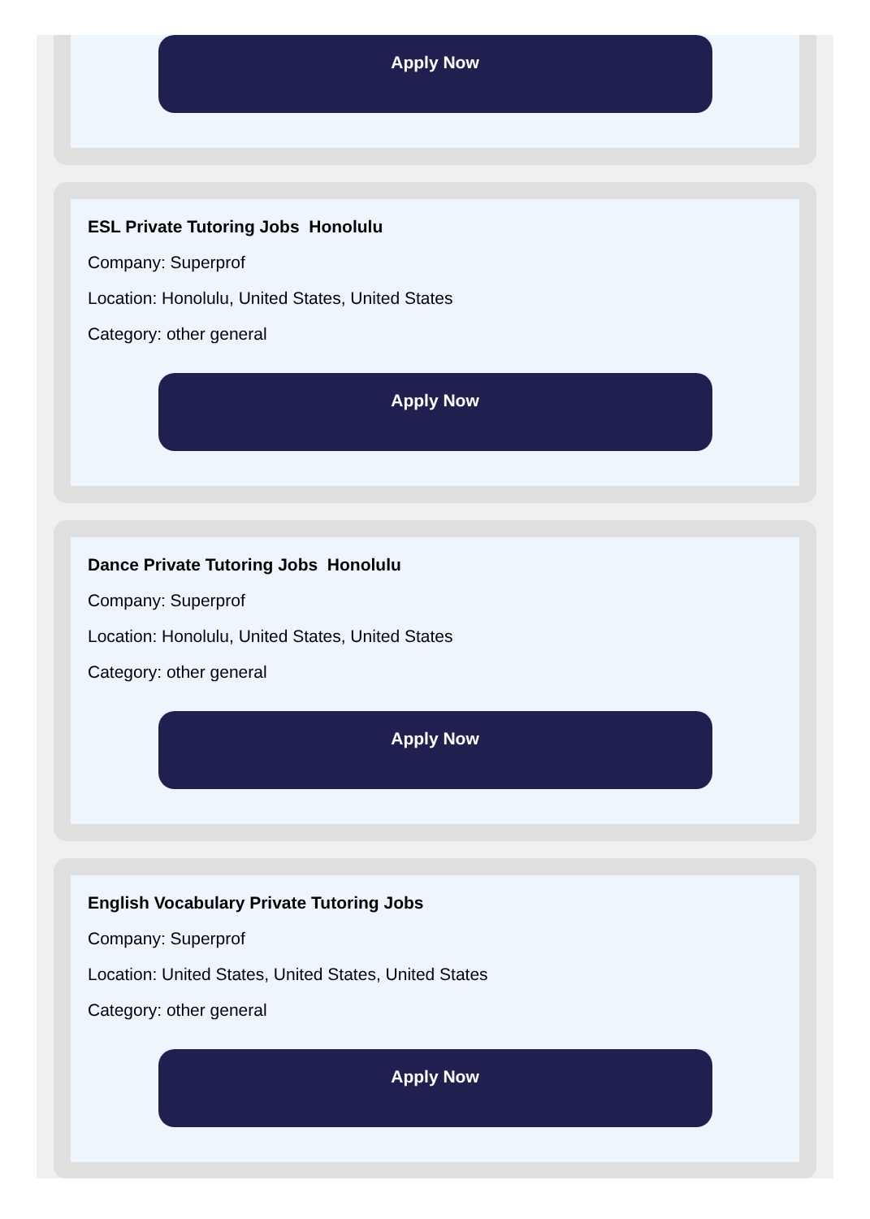Apply Now
ESL Private Tutoring Jobs Honolulu
Company: Superprof
Location: Honolulu, United States, United States
Category: other general
Apply Now
Dance Private Tutoring Jobs Honolulu
Company: Superprof
Location: Honolulu, United States, United States
Category: other general
Apply Now
English Vocabulary Private Tutoring Jobs
Company: Superprof
Location: United States, United States, United States
Category: other general
Apply Now